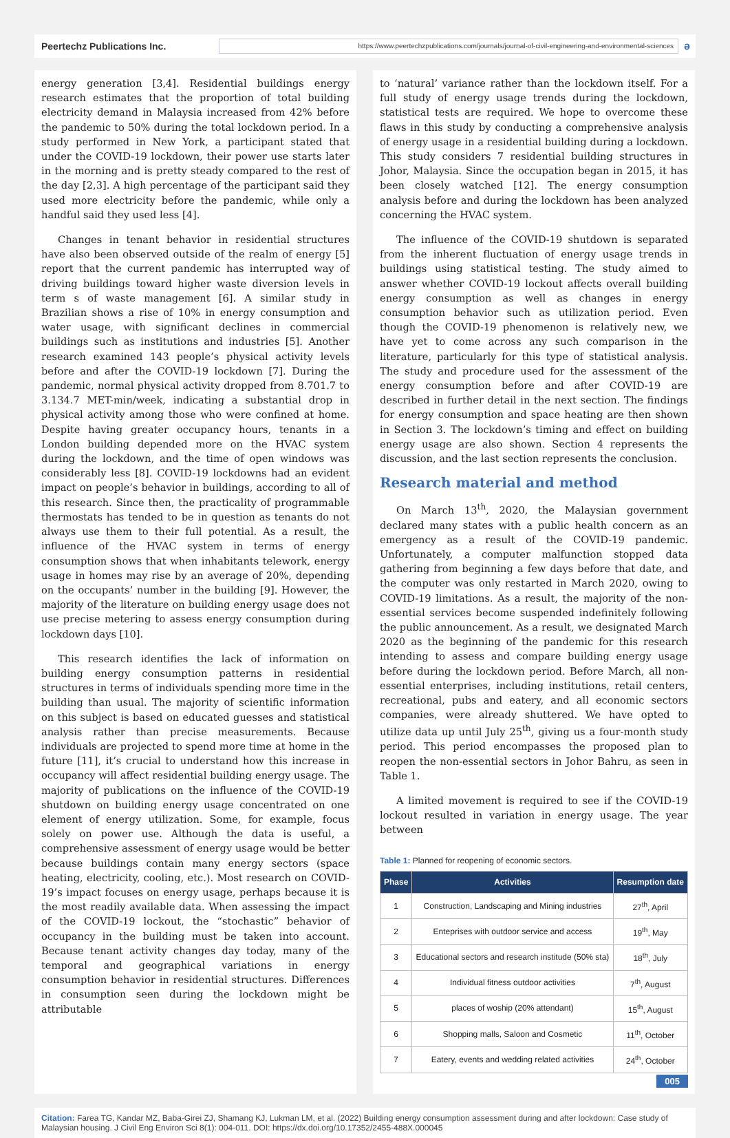Peertechz Publications Inc.
https://www.peertechzpublications.com/journals/journal-of-civil-engineering-and-environmental-sciences
ə
energy generation [3,4]. Residential buildings energy research estimates that the proportion of total building electricity demand in Malaysia increased from 42% before the pandemic to 50% during the total lockdown period. In a study performed in New York, a participant stated that under the COVID-19 lockdown, their power use starts later in the morning and is pretty steady compared to the rest of the day [2,3]. A high percentage of the participant said they used more electricity before the pandemic, while only a handful said they used less [4].
Changes in tenant behavior in residential structures have also been observed outside of the realm of energy [5] report that the current pandemic has interrupted way of driving buildings toward higher waste diversion levels in term s of waste management [6]. A similar study in Brazilian shows a rise of 10% in energy consumption and water usage, with significant declines in commercial buildings such as institutions and industries [5]. Another research examined 143 people’s physical activity levels before and after the COVID-19 lockdown [7]. During the pandemic, normal physical activity dropped from 8.701.7 to 3.134.7 MET-min/week, indicating a substantial drop in physical activity among those who were confined at home. Despite having greater occupancy hours, tenants in a London building depended more on the HVAC system during the lockdown, and the time of open windows was considerably less [8]. COVID-19 lockdowns had an evident impact on people’s behavior in buildings, according to all of this research. Since then, the practicality of programmable thermostats has tended to be in question as tenants do not always use them to their full potential. As a result, the influence of the HVAC system in terms of energy consumption shows that when inhabitants telework, energy usage in homes may rise by an average of 20%, depending on the occupants’ number in the building [9]. However, the majority of the literature on building energy usage does not use precise metering to assess energy consumption during lockdown days [10].
This research identifies the lack of information on building energy consumption patterns in residential structures in terms of individuals spending more time in the building than usual. The majority of scientific information on this subject is based on educated guesses and statistical analysis rather than precise measurements. Because individuals are projected to spend more time at home in the future [11], it’s crucial to understand how this increase in occupancy will affect residential building energy usage. The majority of publications on the influence of the COVID-19 shutdown on building energy usage concentrated on one element of energy utilization. Some, for example, focus solely on power use. Although the data is useful, a comprehensive assessment of energy usage would be better because buildings contain many energy sectors (space heating, electricity, cooling, etc.). Most research on COVID-19’s impact focuses on energy usage, perhaps because it is the most readily available data. When assessing the impact of the COVID-19 lockout, the “stochastic” behavior of occupancy in the building must be taken into account. Because tenant activity changes day today, many of the temporal and geographical variations in energy consumption behavior in residential structures. Differences in consumption seen during the lockdown might be attributable
to ‘natural’ variance rather than the lockdown itself. For a full study of energy usage trends during the lockdown, statistical tests are required. We hope to overcome these flaws in this study by conducting a comprehensive analysis of energy usage in a residential building during a lockdown. This study considers 7 residential building structures in Johor, Malaysia. Since the occupation began in 2015, it has been closely watched [12]. The energy consumption analysis before and during the lockdown has been analyzed concerning the HVAC system.
The influence of the COVID-19 shutdown is separated from the inherent fluctuation of energy usage trends in buildings using statistical testing. The study aimed to answer whether COVID-19 lockout affects overall building energy consumption as well as changes in energy consumption behavior such as utilization period. Even though the COVID-19 phenomenon is relatively new, we have yet to come across any such comparison in the literature, particularly for this type of statistical analysis. The study and procedure used for the assessment of the energy consumption before and after COVID-19 are described in further detail in the next section. The findings for energy consumption and space heating are then shown in Section 3. The lockdown’s timing and effect on building energy usage are also shown. Section 4 represents the discussion, and the last section represents the conclusion.
Research material and method
On March 13<sup>th</sup>, 2020, the Malaysian government declared many states with a public health concern as an emergency as a result of the COVID-19 pandemic. Unfortunately, a computer malfunction stopped data gathering from beginning a few days before that date, and the computer was only restarted in March 2020, owing to COVID-19 limitations. As a result, the majority of the non-essential services become suspended indefinitely following the public announcement. As a result, we designated March 2020 as the beginning of the pandemic for this research intending to assess and compare building energy usage before during the lockdown period. Before March, all non-essential enterprises, including institutions, retail centers, recreational, pubs and eatery, and all economic sectors companies, were already shuttered. We have opted to utilize data up until July 25<sup>th</sup>, giving us a four-month study period. This period encompasses the proposed plan to reopen the non-essential sectors in Johor Bahru, as seen in Table 1.
A limited movement is required to see if the COVID-19 lockout resulted in variation in energy usage. The year between
Table 1: Planned for reopening of economic sectors.
| Phase | Activities | Resumption date |
| --- | --- | --- |
| 1 | Construction, Landscaping and Mining industries | 27<sup>th</sup>, April |
| 2 | Enteprises with outdoor service and access | 19<sup>th</sup>, May |
| 3 | Educational sectors and research institude (50% sta) | 18<sup>th</sup>, July |
| 4 | Individual fitness outdoor activities | 7<sup>th</sup>, August |
| 5 | places of woship (20% attendant) | 15<sup>th</sup>, August |
| 6 | Shopping malls, Saloon and Cosmetic | 11<sup>th</sup>, October |
| 7 | Eatery, events and wedding related activities | 24<sup>th</sup>, October |
005
Citation: Farea TG, Kandar MZ, Baba-Girei ZJ, Shamang KJ, Lukman LM, et al. (2022) Building energy consumption assessment during and after lockdown: Case study of Malaysian housing. J Civil Eng Environ Sci 8(1): 004-011. DOI: https://dx.doi.org/10.17352/2455-488X.000045